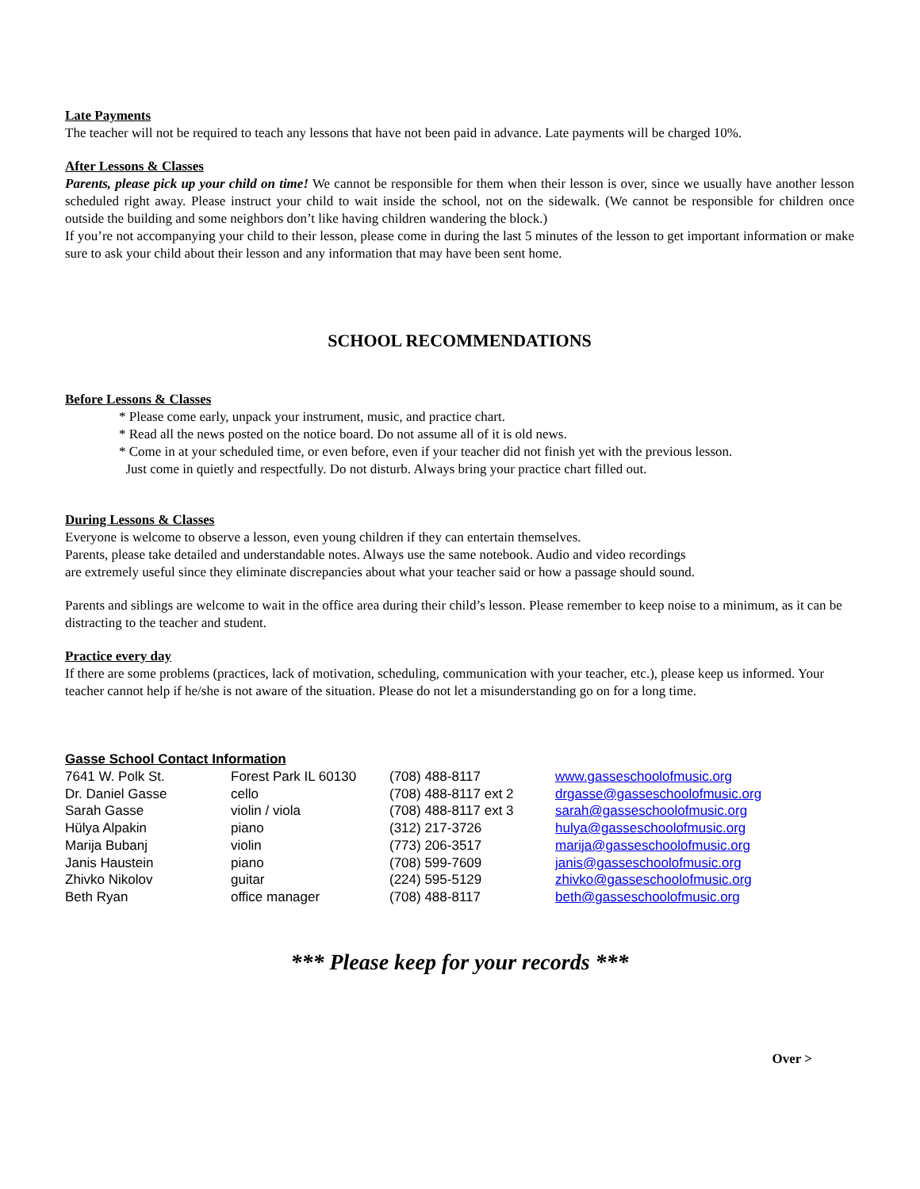Late Payments
The teacher will not be required to teach any lessons that have not been paid in advance. Late payments will be charged 10%.
After Lessons & Classes
Parents, please pick up your child on time! We cannot be responsible for them when their lesson is over, since we usually have another lesson scheduled right away. Please instruct your child to wait inside the school, not on the sidewalk. (We cannot be responsible for children once outside the building and some neighbors don’t like having children wandering the block.)
If you’re not accompanying your child to their lesson, please come in during the last 5 minutes of the lesson to get important information or make sure to ask your child about their lesson and any information that may have been sent home.
SCHOOL RECOMMENDATIONS
Before Lessons & Classes
* Please come early, unpack your instrument, music, and practice chart.
* Read all the news posted on the notice board. Do not assume all of it is old news.
* Come in at your scheduled time, or even before, even if your teacher did not finish yet with the previous lesson.
Just come in quietly and respectfully. Do not disturb. Always bring your practice chart filled out.
During Lessons & Classes
Everyone is welcome to observe a lesson, even young children if they can entertain themselves.
Parents, please take detailed and understandable notes. Always use the same notebook. Audio and video recordings
are extremely useful since they eliminate discrepancies about what your teacher said or how a passage should sound.
Parents and siblings are welcome to wait in the office area during their child’s lesson. Please remember to keep noise to a minimum, as it can be distracting to the teacher and student.
Practice every day
If there are some problems (practices, lack of motivation, scheduling, communication with your teacher, etc.), please keep us informed. Your teacher cannot help if he/she is not aware of the situation. Please do not let a misunderstanding go on for a long time.
Gasse School Contact Information
| 7641 W. Polk St. | Forest Park IL 60130 | (708) 488-8117 | www.gasseschoolofmusic.org |
| Dr. Daniel Gasse | cello | (708) 488-8117 ext 2 | drgasse@gasseschoolofmusic.org |
| Sarah Gasse | violin / viola | (708) 488-8117 ext 3 | sarah@gasseschoolofmusic.org |
| Hülya Alpakin | piano | (312) 217-3726 | hulya@gasseschoolofmusic.org |
| Marija Bubanj | violin | (773) 206-3517 | marija@gasseschoolofmusic.org |
| Janis Haustein | piano | (708) 599-7609 | janis@gasseschoolofmusic.org |
| Zhivko Nikolov | guitar | (224) 595-5129 | zhivko@gasseschoolofmusic.org |
| Beth Ryan | office manager | (708) 488-8117 | beth@gasseschoolofmusic.org |
*** Please keep for your records ***
Over >